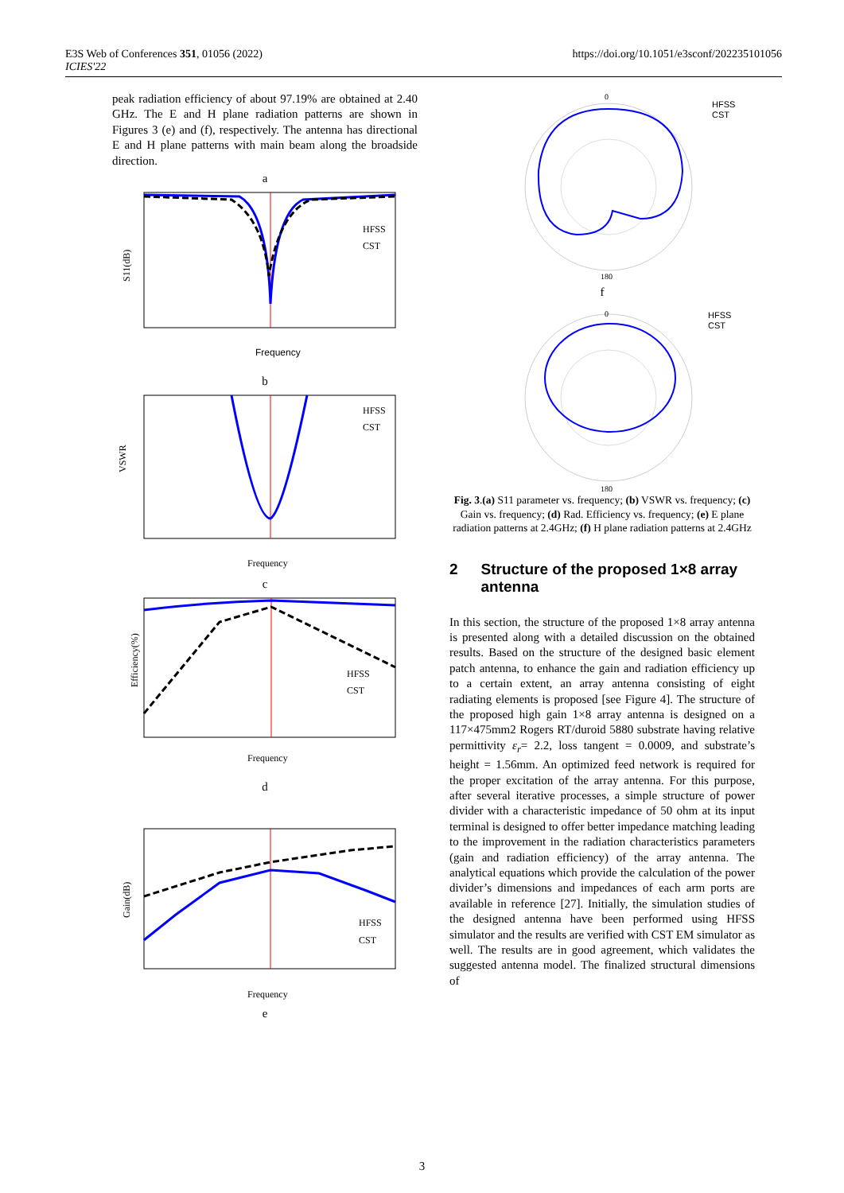E3S Web of Conferences 351, 01056 (2022)
ICIES'22
https://doi.org/10.1051/e3sconf/202235101056
peak radiation efficiency of about 97.19% are obtained at 2.40 GHz. The E and H plane radiation patterns are shown in Figures 3 (e) and (f), respectively. The antenna has directional E and H plane patterns with main beam along the broadside direction.
a
HFSS
CST
Frequency
S11(dB)
b
HFSS
CST
Frequency
VSWR
c
HFSS
CST
Frequency
Efficiency(%)
d
HFSS
CST
Frequency
Gain(dB)
e
0
HFSS
CST
180
f
0
HFSS
CST
180
Fig. 3.(a) S11 parameter vs. frequency; (b) VSWR vs. frequency; (c) Gain vs. frequency; (d) Rad. Efficiency vs. frequency; (e) E plane radiation patterns at 2.4GHz; (f) H plane radiation patterns at 2.4GHz
2 Structure of the proposed 1×8 array antenna
In this section, the structure of the proposed 1×8 array antenna is presented along with a detailed discussion on the obtained results. Based on the structure of the designed basic element patch antenna, to enhance the gain and radiation efficiency up to a certain extent, an array antenna consisting of eight radiating elements is proposed [see Figure 4]. The structure of the proposed high gain 1×8 array antenna is designed on a 117×475mm2 Rogers RT/duroid 5880 substrate having relative permittivity ε<sub>r</sub>= 2.2, loss tangent = 0.0009, and substrate’s height = 1.56mm. An optimized feed network is required for the proper excitation of the array antenna. For this purpose, after several iterative processes, a simple structure of power divider with a characteristic impedance of 50 ohm at its input terminal is designed to offer better impedance matching leading to the improvement in the radiation characteristics parameters (gain and radiation efficiency) of the array antenna. The analytical equations which provide the calculation of the power divider’s dimensions and impedances of each arm ports are available in reference [27]. Initially, the simulation studies of the designed antenna have been performed using HFSS simulator and the results are verified with CST EM simulator as well. The results are in good agreement, which validates the suggested antenna model. The finalized structural dimensions of
3